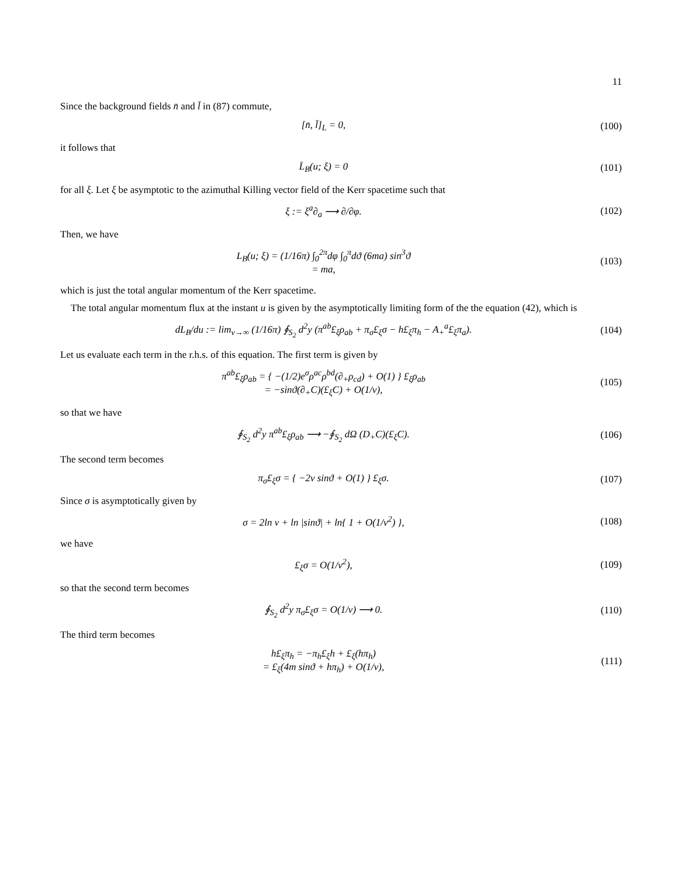11
Since the background fields n̄ and l̄ in (87) commute,
[n̄, l̄]<sub>L</sub> = 0, (100)
it follows that
L̄<sub>B</sub>(u; ξ) = 0 (101)
for all ξ. Let ξ be asymptotic to the azimuthal Killing vector field of the Kerr spacetime such that
ξ := ξ<sup>a</sup>∂<sub>a</sub> ⟶ ∂/∂φ. (102)
Then, we have
L<sub>B</sub>(u; ξ) = (1/16π) ∫<sub>0</sub><sup>2π</sup>dφ ∫<sub>0</sub><sup>π</sup>dϑ (6ma) sin<sup>3</sup>ϑ
= ma, (103)
which is just the total angular momentum of the Kerr spacetime.
The total angular momentum flux at the instant u is given by the asymptotically limiting form of the the equation (42), which is
dL<sub>B</sub>/du := lim<sub>v→∞</sub> (1/16π) ∮<sub>S<sub>2</sub></sub> d<sup>2</sup>y (π<sup>ab</sup>£<sub>ξ</sub>ρ<sub>ab</sub> + π<sub>σ</sub>£<sub>ξ</sub>σ − h£<sub>ξ</sub>π<sub>h</sub> − A<sub>+</sub><sup>a</sup>£<sub>ξ</sub>π<sub>a</sub>). (104)
Let us evaluate each term in the r.h.s. of this equation. The first term is given by
π<sup>ab</sup>£<sub>ξ</sub>ρ<sub>ab</sub> = { −(1/2)e<sup>σ</sup>ρ<sup>ac</sup>ρ<sup>bd</sup>(∂<sub>+</sub>ρ<sub>cd</sub>) + O(1) } £<sub>ξ</sub>ρ<sub>ab</sub>
= −sinϑ(∂<sub>+</sub>C)(£<sub>ξ</sub>C) + O(1/v), (105)
so that we have
∮<sub>S<sub>2</sub></sub> d<sup>2</sup>y π<sup>ab</sup>£<sub>ξ</sub>ρ<sub>ab</sub> ⟶ −∮<sub>S<sub>2</sub></sub> dΩ (D<sub>+</sub>C)(£<sub>ξ</sub>C). (106)
The second term becomes
π<sub>σ</sub>£<sub>ξ</sub>σ = { −2v sinϑ + O(1) } £<sub>ξ</sub>σ. (107)
Since σ is asymptotically given by
σ = 2ln v + ln |sinϑ| + ln{ 1 + O(1/v<sup>2</sup>) }, (108)
we have
£<sub>ξ</sub>σ = O(1/v<sup>2</sup>), (109)
so that the second term becomes
∮<sub>S<sub>2</sub></sub> d<sup>2</sup>y π<sub>σ</sub>£<sub>ξ</sub>σ = O(1/v) ⟶ 0. (110)
The third term becomes
h£<sub>ξ</sub>π<sub>h</sub> = −π<sub>h</sub>£<sub>ξ</sub>h + £<sub>ξ</sub>(hπ<sub>h</sub>)
= £<sub>ξ</sub>(4m sinϑ + hπ<sub>h</sub>) + O(1/v), (111)